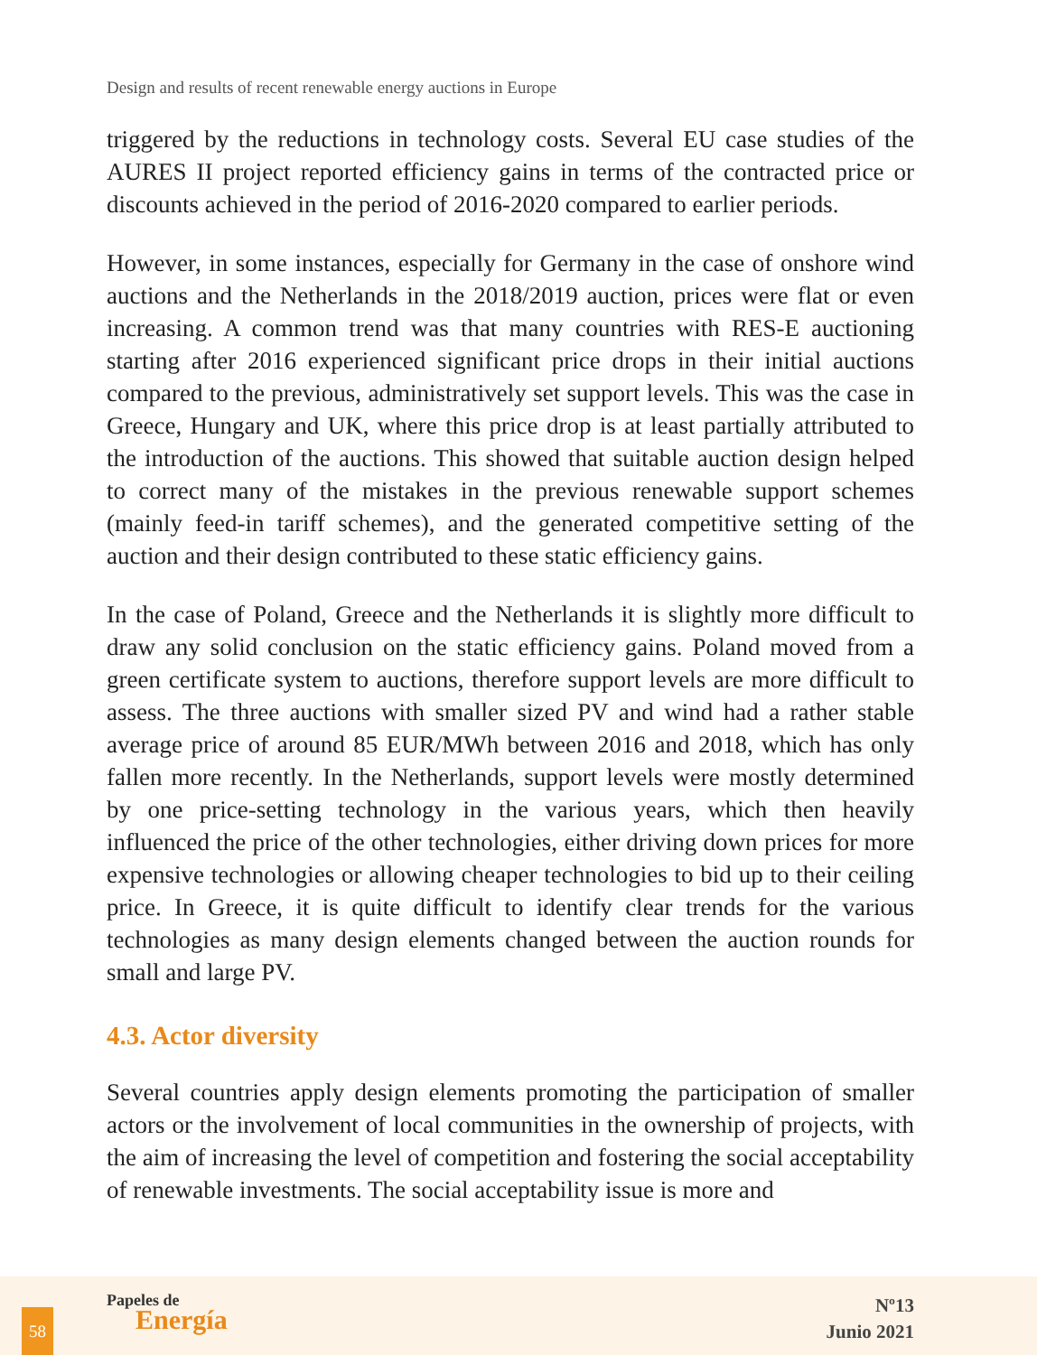Design and results of recent renewable energy auctions in Europe
triggered by the reductions in technology costs. Several EU case studies of the AURES II project reported efficiency gains in terms of the contracted price or discounts achieved in the period of 2016-2020 compared to earlier periods.
However, in some instances, especially for Germany in the case of onshore wind auctions and the Netherlands in the 2018/2019 auction, prices were flat or even increasing. A common trend was that many countries with RES-E auctioning starting after 2016 experienced significant price drops in their initial auctions compared to the previous, administratively set support levels. This was the case in Greece, Hungary and UK, where this price drop is at least partially attributed to the introduction of the auctions. This showed that suitable auction design helped to correct many of the mistakes in the previous renewable support schemes (mainly feed-in tariff schemes), and the generated competitive setting of the auction and their design contributed to these static efficiency gains.
In the case of Poland, Greece and the Netherlands it is slightly more difficult to draw any solid conclusion on the static efficiency gains. Poland moved from a green certificate system to auctions, therefore support levels are more difficult to assess. The three auctions with smaller sized PV and wind had a rather stable average price of around 85 EUR/MWh between 2016 and 2018, which has only fallen more recently. In the Netherlands, support levels were mostly determined by one price-setting technology in the various years, which then heavily influenced the price of the other technologies, either driving down prices for more expensive technologies or allowing cheaper technologies to bid up to their ceiling price. In Greece, it is quite difficult to identify clear trends for the various technologies as many design elements changed between the auction rounds for small and large PV.
4.3. Actor diversity
Several countries apply design elements promoting the participation of smaller actors or the involvement of local communities in the ownership of projects, with the aim of increasing the level of competition and fostering the social acceptability of renewable investments. The social acceptability issue is more and
58
Papeles de
Energía
Nº13
Junio 2021